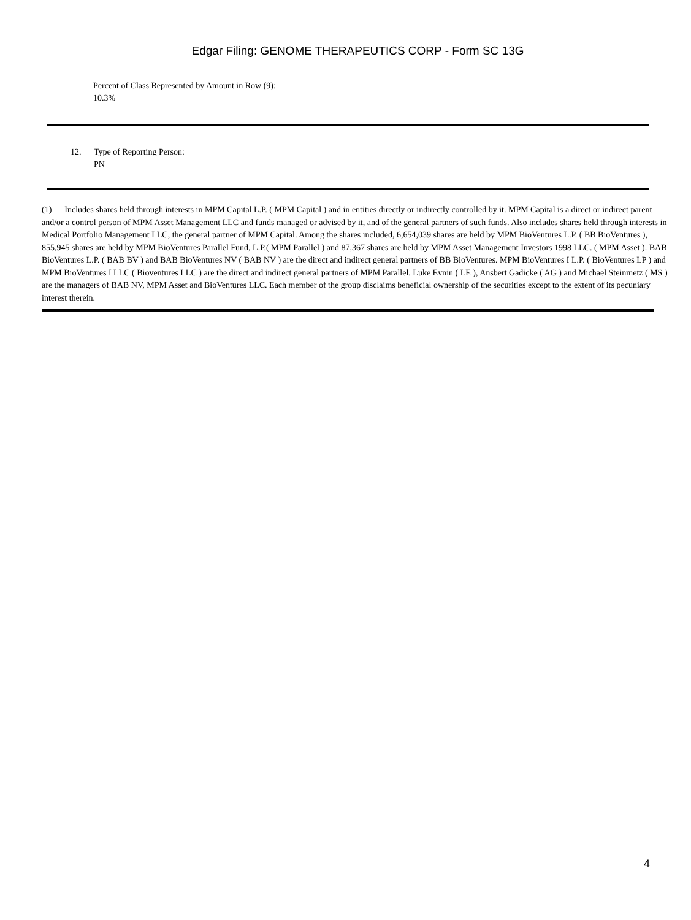Edgar Filing: GENOME THERAPEUTICS CORP - Form SC 13G
Percent of Class Represented by Amount in Row (9):
10.3%
12. Type of Reporting Person:
PN
(1) Includes shares held through interests in MPM Capital L.P. ( MPM Capital ) and in entities directly or indirectly controlled by it. MPM Capital is a direct or indirect parent and/or a control person of MPM Asset Management LLC and funds managed or advised by it, and of the general partners of such funds. Also includes shares held through interests in Medical Portfolio Management LLC, the general partner of MPM Capital. Among the shares included, 6,654,039 shares are held by MPM BioVentures L.P. ( BB BioVentures ), 855,945 shares are held by MPM BioVentures Parallel Fund, L.P.( MPM Parallel ) and 87,367 shares are held by MPM Asset Management Investors 1998 LLC. ( MPM Asset ). BAB BioVentures L.P. ( BAB BV ) and BAB BioVentures NV ( BAB NV ) are the direct and indirect general partners of BB BioVentures. MPM BioVentures I L.P. ( BioVentures LP ) and MPM BioVentures I LLC ( Bioventures LLC ) are the direct and indirect general partners of MPM Parallel. Luke Evnin ( LE ), Ansbert Gadicke ( AG ) and Michael Steinmetz ( MS ) are the managers of BAB NV, MPM Asset and BioVentures LLC. Each member of the group disclaims beneficial ownership of the securities except to the extent of its pecuniary interest therein.
4